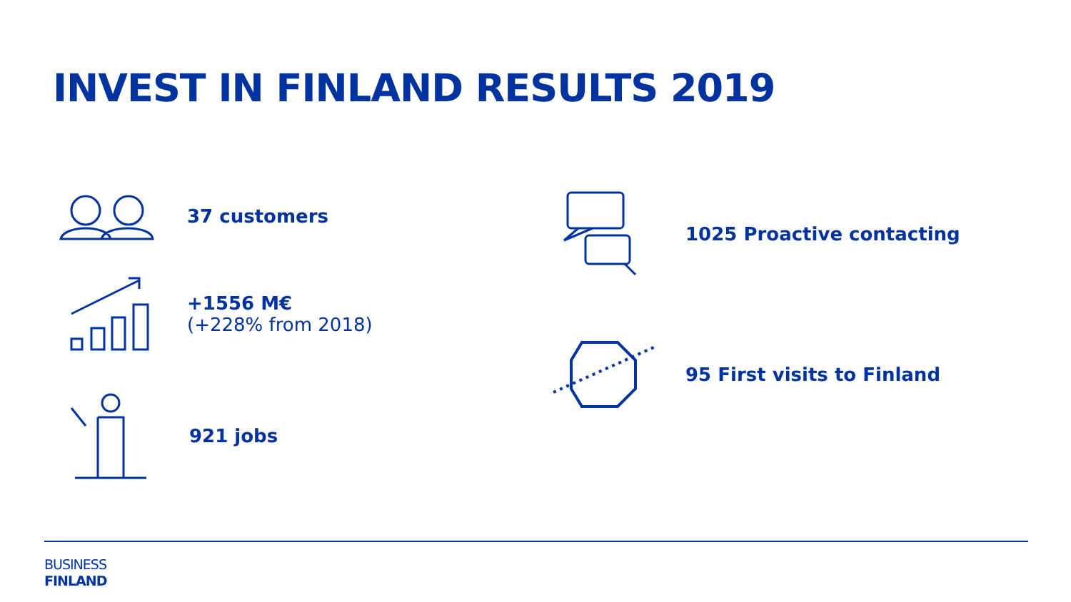INVEST IN FINLAND RESULTS 2019
37 customers
+1556 M€
(+228% from 2018)
921 jobs
1025 Proactive contacting
95 First visits to Finland
BUSINESS
FINLAND